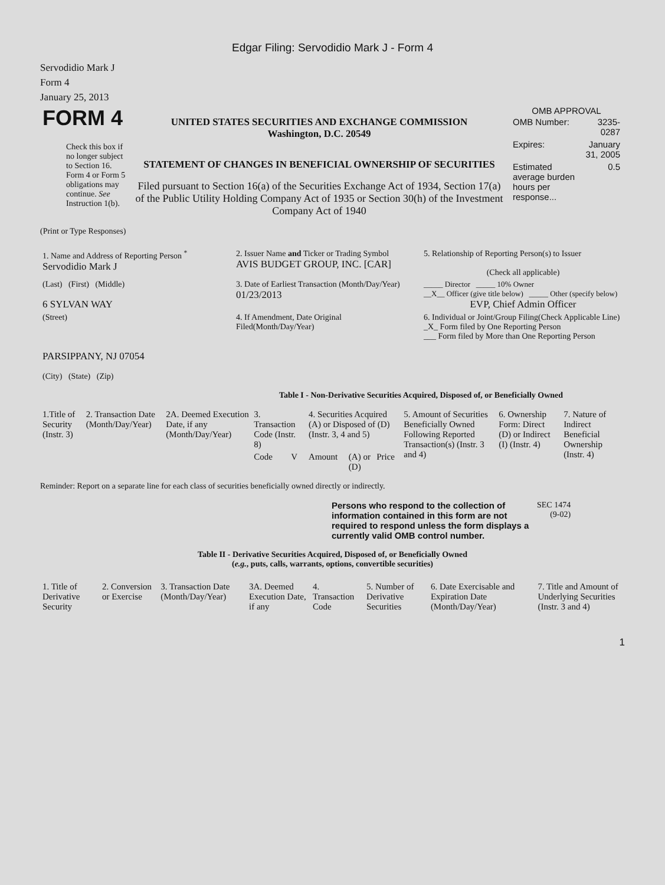Edgar Filing: Servodidio Mark J - Form 4
Servodidio Mark J
Form 4
January 25, 2013
| FORM 4 Check this box if no longer subject to Section 16. Form 4 or Form 5 obligations may continue. See Instruction 1(b). | UNITED STATES SECURITIES AND EXCHANGE COMMISSION Washington, D.C. 20549 STATEMENT OF CHANGES IN BENEFICIAL OWNERSHIP OF SECURITIES Filed pursuant to Section 16(a) of the Securities Exchange Act of 1934, Section 17(a) of the Public Utility Holding Company Act of 1935 or Section 30(h) of the Investment Company Act of 1940 | OMB APPROVAL / OMB Number: / 3235-0287 / / Expires: / January 31, 2005 / / Estimated average burden hours per response... / 0.5 / |
(Print or Type Responses)
| 1. Name and Address of Reporting Person <sup>*</sup> Servodidio Mark J | 2. Issuer Name and Ticker or Trading Symbol AVIS BUDGET GROUP, INC. [CAR] | 5. Relationship of Reporting Person(s) to Issuer (Check all applicable) |
| (Last) (First) (Middle) 6 SYLVAN WAY | 3. Date of Earliest Transaction (Month/Day/Year) 01/23/2013 | _____ Director _____ 10% Owner __X__ Officer (give title below) _____ Other (specify below) EVP, Chief Admin Officer |
| (Street) PARSIPPANY, NJ 07054 (City) (State) (Zip) | 4. If Amendment, Date Original Filed(Month/Day/Year) | 6. Individual or Joint/Group Filing(Check Applicable Line) _X_ Form filed by One Reporting Person ___ Form filed by More than One Reporting Person |
Table I - Non-Derivative Securities Acquired, Disposed of, or Beneficially Owned
| 1.Title of Security (Instr. 3) | 2. Transaction Date (Month/Day/Year) | 2A. Deemed Execution Date, if any (Month/Day/Year) | 3. Transaction Code (Instr. 8) | | 4. Securities Acquired (A) or Disposed of (D) (Instr. 3, 4 and 5) | | | 5. Amount of Securities Beneficially Owned Following Reported Transaction(s) (Instr. 3 and 4) | 6. Ownership Form: Direct (D) or Indirect (I) (Instr. 4) | 7. Nature of Indirect Beneficial Ownership (Instr. 4) |
| --- | --- | --- | --- | --- | --- | --- | --- | --- | --- | --- |
| | | | Code | V | Amount | (A) or (D) | Price | | | |
Reminder: Report on a separate line for each class of securities beneficially owned directly or indirectly.
| Persons who respond to the collection of information contained in this form are not required to respond unless the form displays a currently valid OMB control number. | SEC 1474 (9-02) |
Table II - Derivative Securities Acquired, Disposed of, or Beneficially Owned
(e.g., puts, calls, warrants, options, convertible securities)
| 1. Title of Derivative Security | 2. Conversion or Exercise | 3. Transaction Date (Month/Day/Year) | 3A. Deemed Execution Date, if any | 4. Transaction Code | 5. Number of Derivative Securities | 6. Date Exercisable and Expiration Date (Month/Day/Year) | 7. Title and Amount of Underlying Securities (Instr. 3 and 4) |
| --- | --- | --- | --- | --- | --- | --- | --- |
1